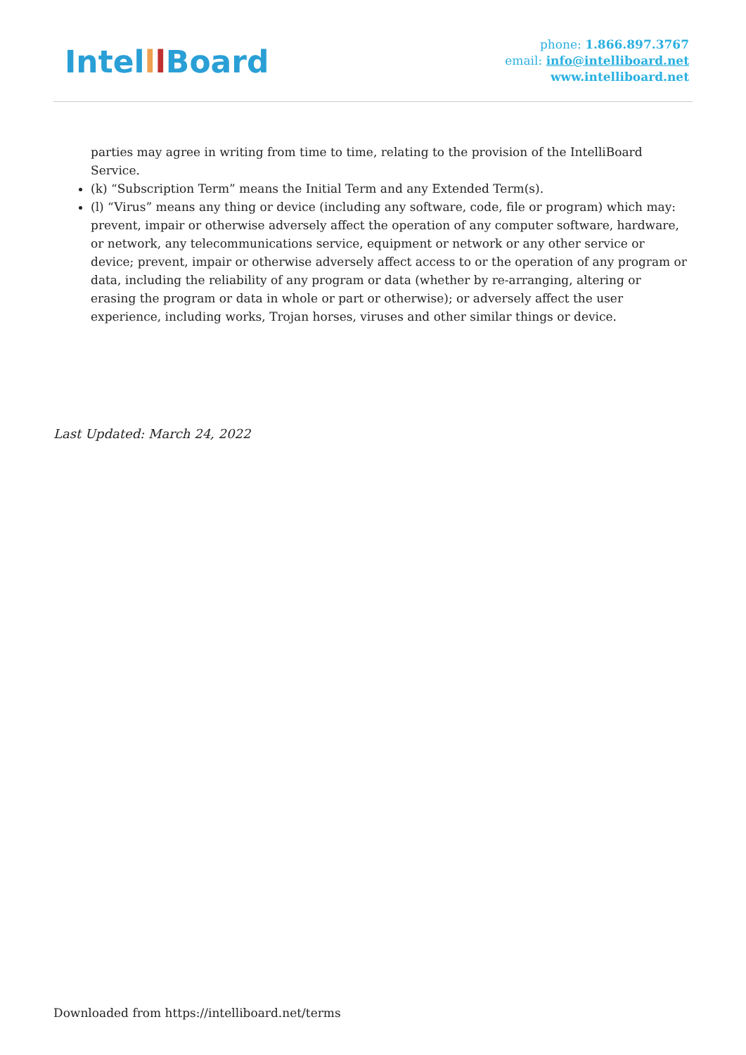Intelll Board
phone: 1.866.897.3767
email: info@intelliboard.net
www.intelliboard.net
parties may agree in writing from time to time, relating to the provision of the IntelliBoard Service.
(k) “Subscription Term” means the Initial Term and any Extended Term(s).
(l) “Virus” means any thing or device (including any software, code, file or program) which may: prevent, impair or otherwise adversely affect the operation of any computer software, hardware, or network, any telecommunications service, equipment or network or any other service or device; prevent, impair or otherwise adversely affect access to or the operation of any program or data, including the reliability of any program or data (whether by re-arranging, altering or erasing the program or data in whole or part or otherwise); or adversely affect the user experience, including works, Trojan horses, viruses and other similar things or device.
Last Updated: March 24, 2022
Downloaded from https://intelliboard.net/terms